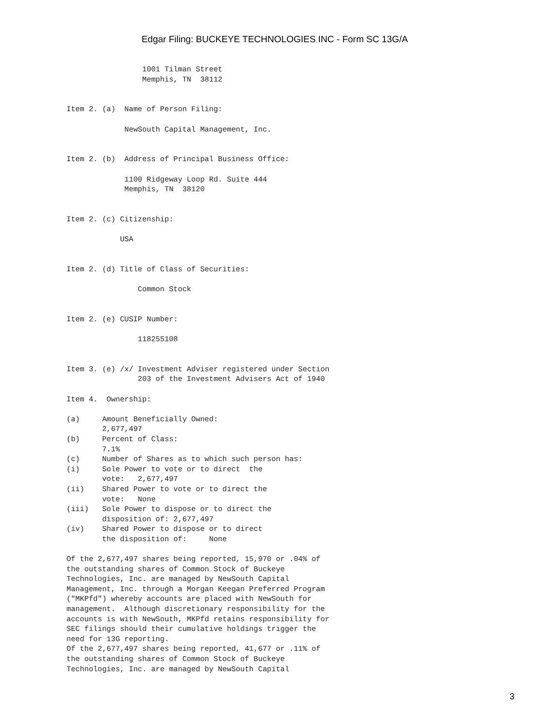Edgar Filing: BUCKEYE TECHNOLOGIES INC - Form SC 13G/A
                 1001 Tilman Street
                 Memphis, TN  38112


Item 2. (a)  Name of Person Filing:

             NewSouth Capital Management, Inc.


Item 2. (b)  Address of Principal Business Office:

             1100 Ridgeway Loop Rd. Suite 444
             Memphis, TN  38120


Item 2. (c) Citizenship:

            USA


Item 2. (d) Title of Class of Securities:

                Common Stock


Item 2. (e) CUSIP Number:

                118255108


Item 3. (e) /x/ Investment Adviser registered under Section
                203 of the Investment Advisers Act of 1940

Item 4.  Ownership:

(a)     Amount Beneficially Owned:
        2,677,497
(b)     Percent of Class:
        7.1%
(c)     Number of Shares as to which such person has:
(i)     Sole Power to vote or to direct  the
        vote:   2,677,497
(ii)    Shared Power to vote or to direct the
        vote:   None
(iii)   Sole Power to dispose or to direct the
        disposition of: 2,677,497
(iv)    Shared Power to dispose or to direct
        the disposition of:     None

Of the 2,677,497 shares being reported, 15,970 or .04% of
the outstanding shares of Common Stock of Buckeye
Technologies, Inc. are managed by NewSouth Capital
Management, Inc. through a Morgan Keegan Preferred Program
("MKPfd") whereby accounts are placed with NewSouth for
management.  Although discretionary responsibility for the
accounts is with NewSouth, MKPfd retains responsibility for
SEC filings should their cumulative holdings trigger the
need for 13G reporting.
Of the 2,677,497 shares being reported, 41,677 or .11% of
the outstanding shares of Common Stock of Buckeye
Technologies, Inc. are managed by NewSouth Capital
3